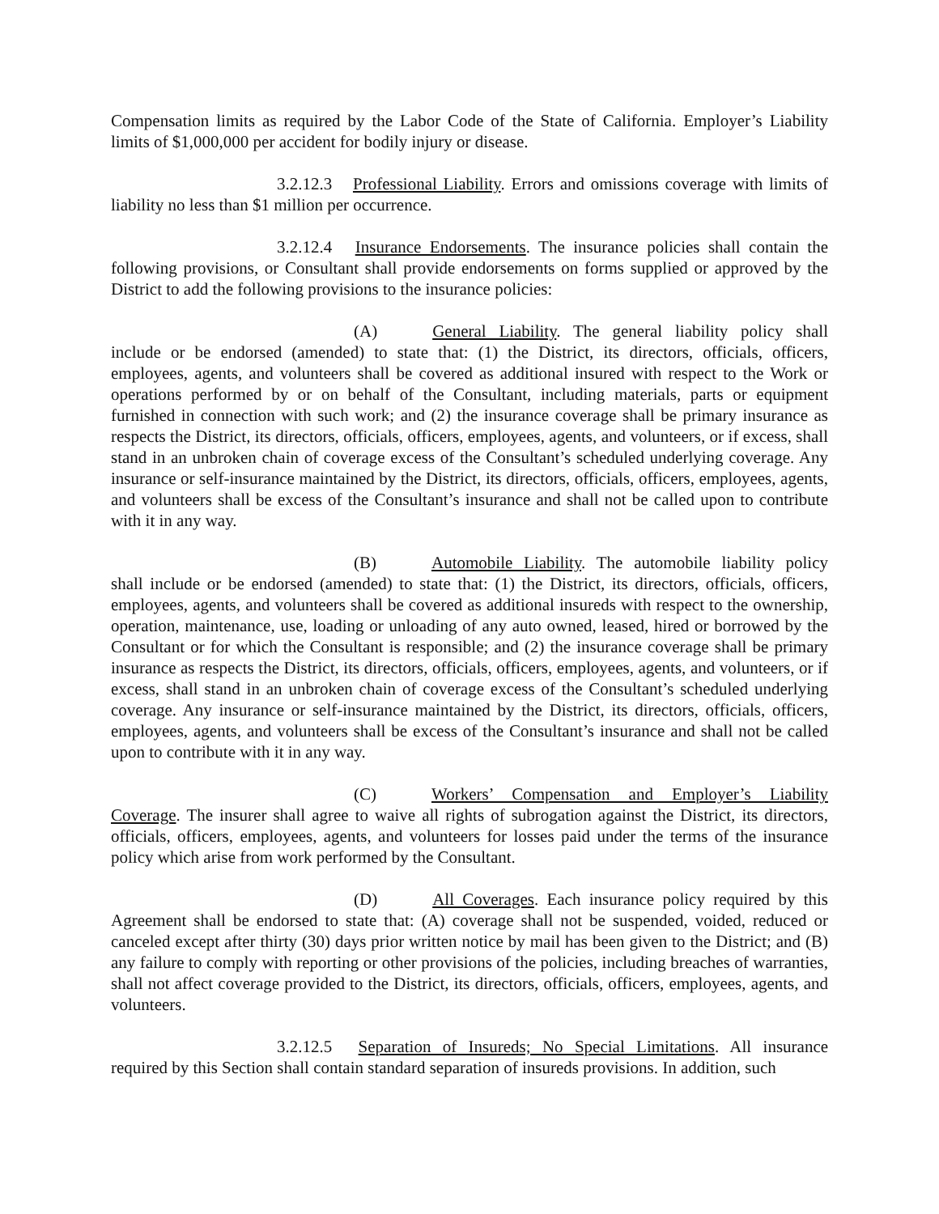Compensation limits as required by the Labor Code of the State of California. Employer’s Liability limits of $1,000,000 per accident for bodily injury or disease.
3.2.12.3 Professional Liability. Errors and omissions coverage with limits of liability no less than $1 million per occurrence.
3.2.12.4 Insurance Endorsements. The insurance policies shall contain the following provisions, or Consultant shall provide endorsements on forms supplied or approved by the District to add the following provisions to the insurance policies:
(A) General Liability. The general liability policy shall include or be endorsed (amended) to state that: (1) the District, its directors, officials, officers, employees, agents, and volunteers shall be covered as additional insured with respect to the Work or operations performed by or on behalf of the Consultant, including materials, parts or equipment furnished in connection with such work; and (2) the insurance coverage shall be primary insurance as respects the District, its directors, officials, officers, employees, agents, and volunteers, or if excess, shall stand in an unbroken chain of coverage excess of the Consultant’s scheduled underlying coverage. Any insurance or self-insurance maintained by the District, its directors, officials, officers, employees, agents, and volunteers shall be excess of the Consultant’s insurance and shall not be called upon to contribute with it in any way.
(B) Automobile Liability. The automobile liability policy shall include or be endorsed (amended) to state that: (1) the District, its directors, officials, officers, employees, agents, and volunteers shall be covered as additional insureds with respect to the ownership, operation, maintenance, use, loading or unloading of any auto owned, leased, hired or borrowed by the Consultant or for which the Consultant is responsible; and (2) the insurance coverage shall be primary insurance as respects the District, its directors, officials, officers, employees, agents, and volunteers, or if excess, shall stand in an unbroken chain of coverage excess of the Consultant’s scheduled underlying coverage. Any insurance or self-insurance maintained by the District, its directors, officials, officers, employees, agents, and volunteers shall be excess of the Consultant’s insurance and shall not be called upon to contribute with it in any way.
(C) Workers’ Compensation and Employer’s Liability Coverage. The insurer shall agree to waive all rights of subrogation against the District, its directors, officials, officers, employees, agents, and volunteers for losses paid under the terms of the insurance policy which arise from work performed by the Consultant.
(D) All Coverages. Each insurance policy required by this Agreement shall be endorsed to state that: (A) coverage shall not be suspended, voided, reduced or canceled except after thirty (30) days prior written notice by mail has been given to the District; and (B) any failure to comply with reporting or other provisions of the policies, including breaches of warranties, shall not affect coverage provided to the District, its directors, officials, officers, employees, agents, and volunteers.
3.2.12.5 Separation of Insureds; No Special Limitations. All insurance required by this Section shall contain standard separation of insureds provisions. In addition, such